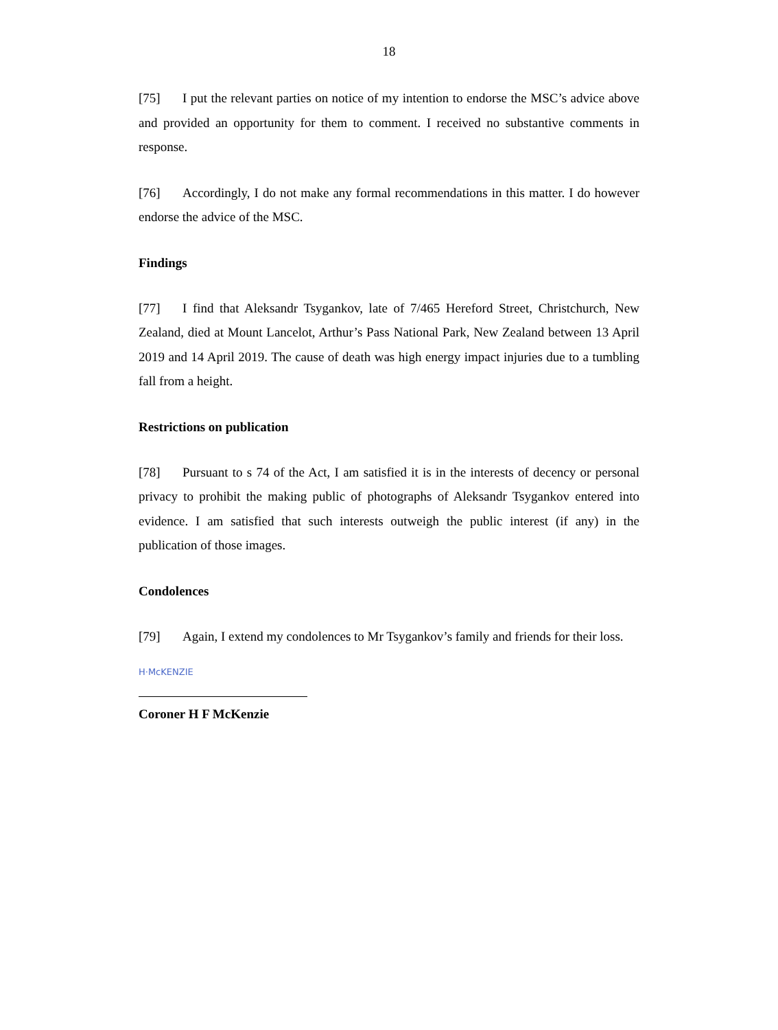18
[75] I put the relevant parties on notice of my intention to endorse the MSC’s advice above and provided an opportunity for them to comment. I received no substantive comments in response.
[76] Accordingly, I do not make any formal recommendations in this matter. I do however endorse the advice of the MSC.
Findings
[77] I find that Aleksandr Tsygankov, late of 7/465 Hereford Street, Christchurch, New Zealand, died at Mount Lancelot, Arthur’s Pass National Park, New Zealand between 13 April 2019 and 14 April 2019. The cause of death was high energy impact injuries due to a tumbling fall from a height.
Restrictions on publication
[78] Pursuant to s 74 of the Act, I am satisfied it is in the interests of decency or personal privacy to prohibit the making public of photographs of Aleksandr Tsygankov entered into evidence. I am satisfied that such interests outweigh the public interest (if any) in the publication of those images.
Condolences
[79] Again, I extend my condolences to Mr Tsygankov’s family and friends for their loss.
H·McKENZIE
Coroner H F McKenzie